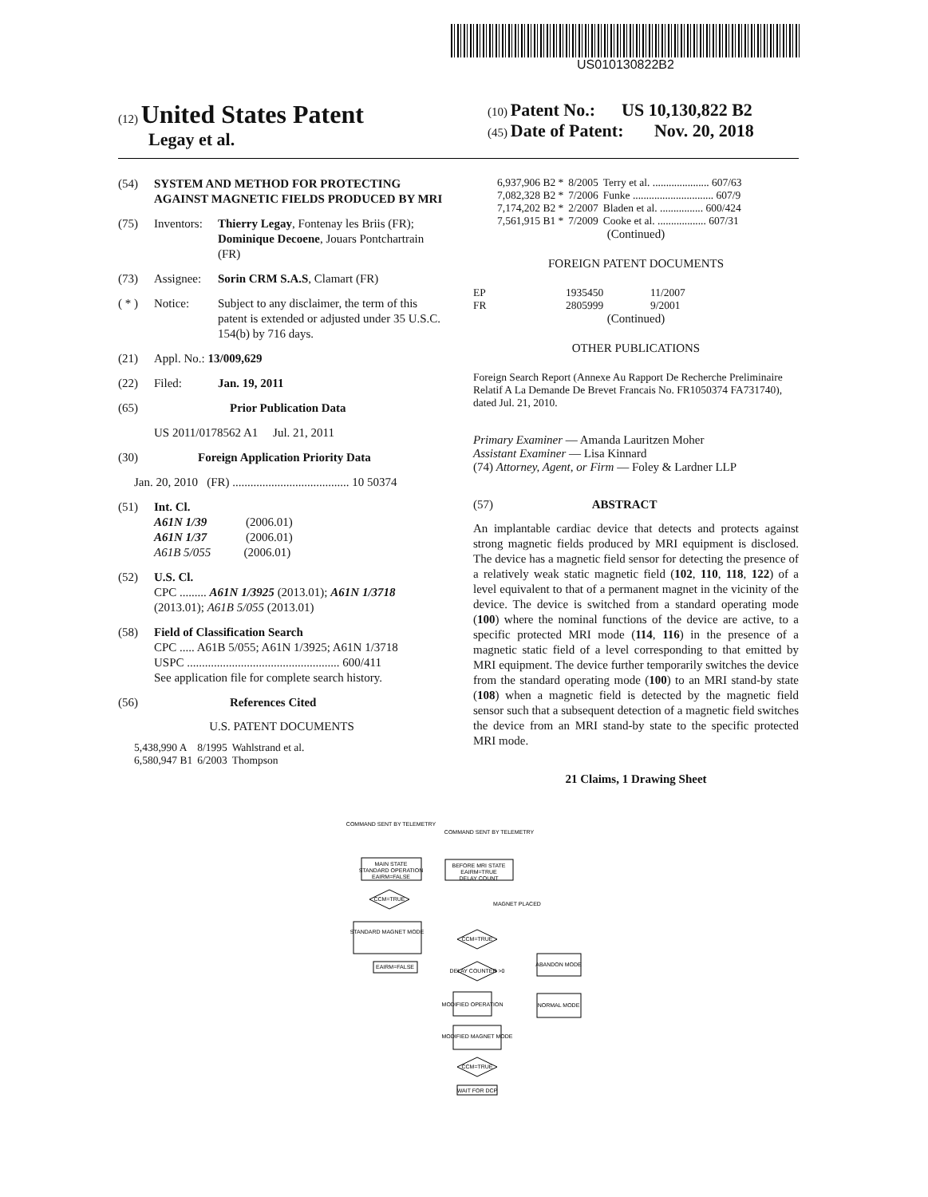US010130822B2
(12) United States Patent
Legay et al.
(10) Patent No.: US 10,130,822 B2
(45) Date of Patent: Nov. 20, 2018
(54) SYSTEM AND METHOD FOR PROTECTING AGAINST MAGNETIC FIELDS PRODUCED BY MRI
(75) Inventors: Thierry Legay, Fontenay les Briis (FR); Dominique Decoene, Jouars Pontchartrain (FR)
(73) Assignee: Sorin CRM S.A.S, Clamart (FR)
( * ) Notice: Subject to any disclaimer, the term of this patent is extended or adjusted under 35 U.S.C. 154(b) by 716 days.
(21) Appl. No.: 13/009,629
(22) Filed: Jan. 19, 2011
(65) Prior Publication Data
US 2011/0178562 A1 Jul. 21, 2011
(30) Foreign Application Priority Data
Jan. 20, 2010 (FR) ....................................... 10 50374
(51) Int. Cl.
A61N 1/39 (2006.01)
A61N 1/37 (2006.01)
A61B 5/055 (2006.01)
(52) U.S. Cl.
CPC ......... A61N 1/3925 (2013.01); A61N 1/3718 (2013.01); A61B 5/055 (2013.01)
(58) Field of Classification Search
CPC ..... A61B 5/055; A61N 1/3925; A61N 1/3718
USPC ................................................... 600/411
See application file for complete search history.
(56) References Cited
U.S. PATENT DOCUMENTS
| 5,438,990 A | 8/1995 | Wahlstrand et al. |
| 6,580,947 B1 | 6/2003 | Thompson |
| 6,937,906 B2 * | 8/2005 | Terry et al. ..................... 607/63 |
| 7,082,328 B2 * | 7/2006 | Funke .............................. 607/9 |
| 7,174,202 B2 * | 2/2007 | Bladen et al. ................ 600/424 |
| 7,561,915 B1 * | 7/2009 | Cooke et al. .................. 607/31 |
(Continued)
FOREIGN PATENT DOCUMENTS
| EP | 1935450 | 11/2007 |
| FR | 2805999 | 9/2001 |
(Continued)
OTHER PUBLICATIONS
Foreign Search Report (Annexe Au Rapport De Recherche Preliminaire Relatif A La Demande De Brevet Francais No. FR1050374 FA731740), dated Jul. 21, 2010.
Primary Examiner — Amanda Lauritzen Moher
Assistant Examiner — Lisa Kinnard
(74) Attorney, Agent, or Firm — Foley & Lardner LLP
(57) ABSTRACT
An implantable cardiac device that detects and protects against strong magnetic fields produced by MRI equipment is disclosed. The device has a magnetic field sensor for detecting the presence of a relatively weak static magnetic field (102, 110, 118, 122) of a level equivalent to that of a permanent magnet in the vicinity of the device. The device is switched from a standard operating mode (100) where the nominal functions of the device are active, to a specific protected MRI mode (114, 116) in the presence of a magnetic static field of a level corresponding to that emitted by MRI equipment. The device further temporarily switches the device from the standard operating mode (100) to an MRI stand-by state (108) when a magnetic field is detected by the magnetic field sensor such that a subsequent detection of a magnetic field switches the device from an MRI stand-by state to the specific protected MRI mode.
21 Claims, 1 Drawing Sheet
MAIN STATE
STANDARD OPERATION
EAIRM=FALSE
BEFORE MRI STATE
EAIRM=TRUE
DELAY COUNT
CCM=TRUE
CCM=TRUE
STANDARD MAGNET MODE
EAIRM=FALSE
DELAY COUNTER >0
MODIFIED OPERATION
MODIFIED MAGNET MODE
CCM=TRUE
WAIT FOR DCP
ABANDON MODE
NORMAL MODE
COMMAND SENT BY TELEMETRY
COMMAND SENT BY TELEMETRY
MAGNET PLACED